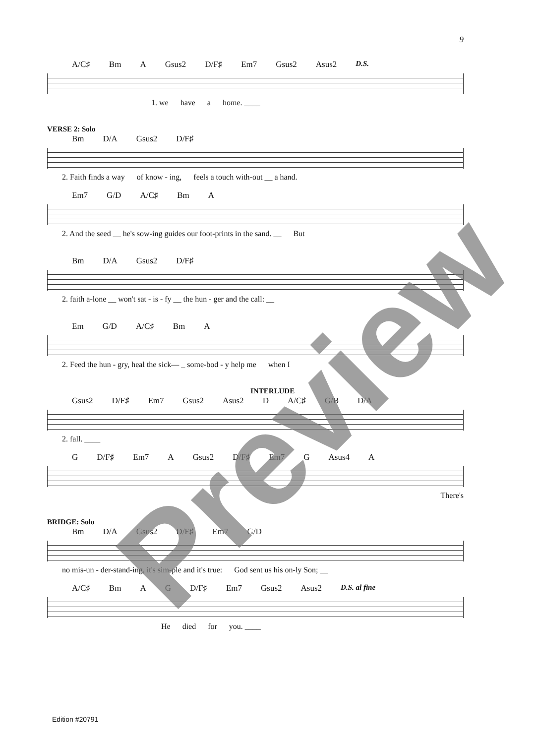9
A/C♯ Bm A Gsus2 D/F♯ Em7 Gsus2 Asus2 D.S.
1. we have a home. ____
VERSE 2: Solo
Bm D/A Gsus2 D/F♯
2. Faith finds a way of know - ing, feels a touch with-out __ a hand.
Em7 G/D A/C♯ Bm A
2. And the seed __ he's sow-ing guides our foot-prints in the sand. __ But
Bm D/A Gsus2 D/F♯
2. faith a-lone __ won't sat - is - fy __ the hun - ger and the call: __
Em G/D A/C♯ Bm A
2. Feed the hun - gry, heal the sick— _ some-bod - y help me when I
INTERLUDE
Gsus2 D/F♯ Em7 Gsus2 Asus2 D A/C♯ G/B D/A
2. fall. ____
G D/F♯ Em7 A Gsus2 D/F♯ Em7 G Asus4 A
There's
BRIDGE: Solo
Bm D/A Gsus2 D/F♯ Em7 G/D
no mis-un - der-stand-ing, it's sim-ple and it's true: God sent us his on-ly Son; __
A/C♯ Bm A G D/F♯ Em7 Gsus2 Asus2 D.S. al fine
He died for you. ____
Preview
Edition #20791